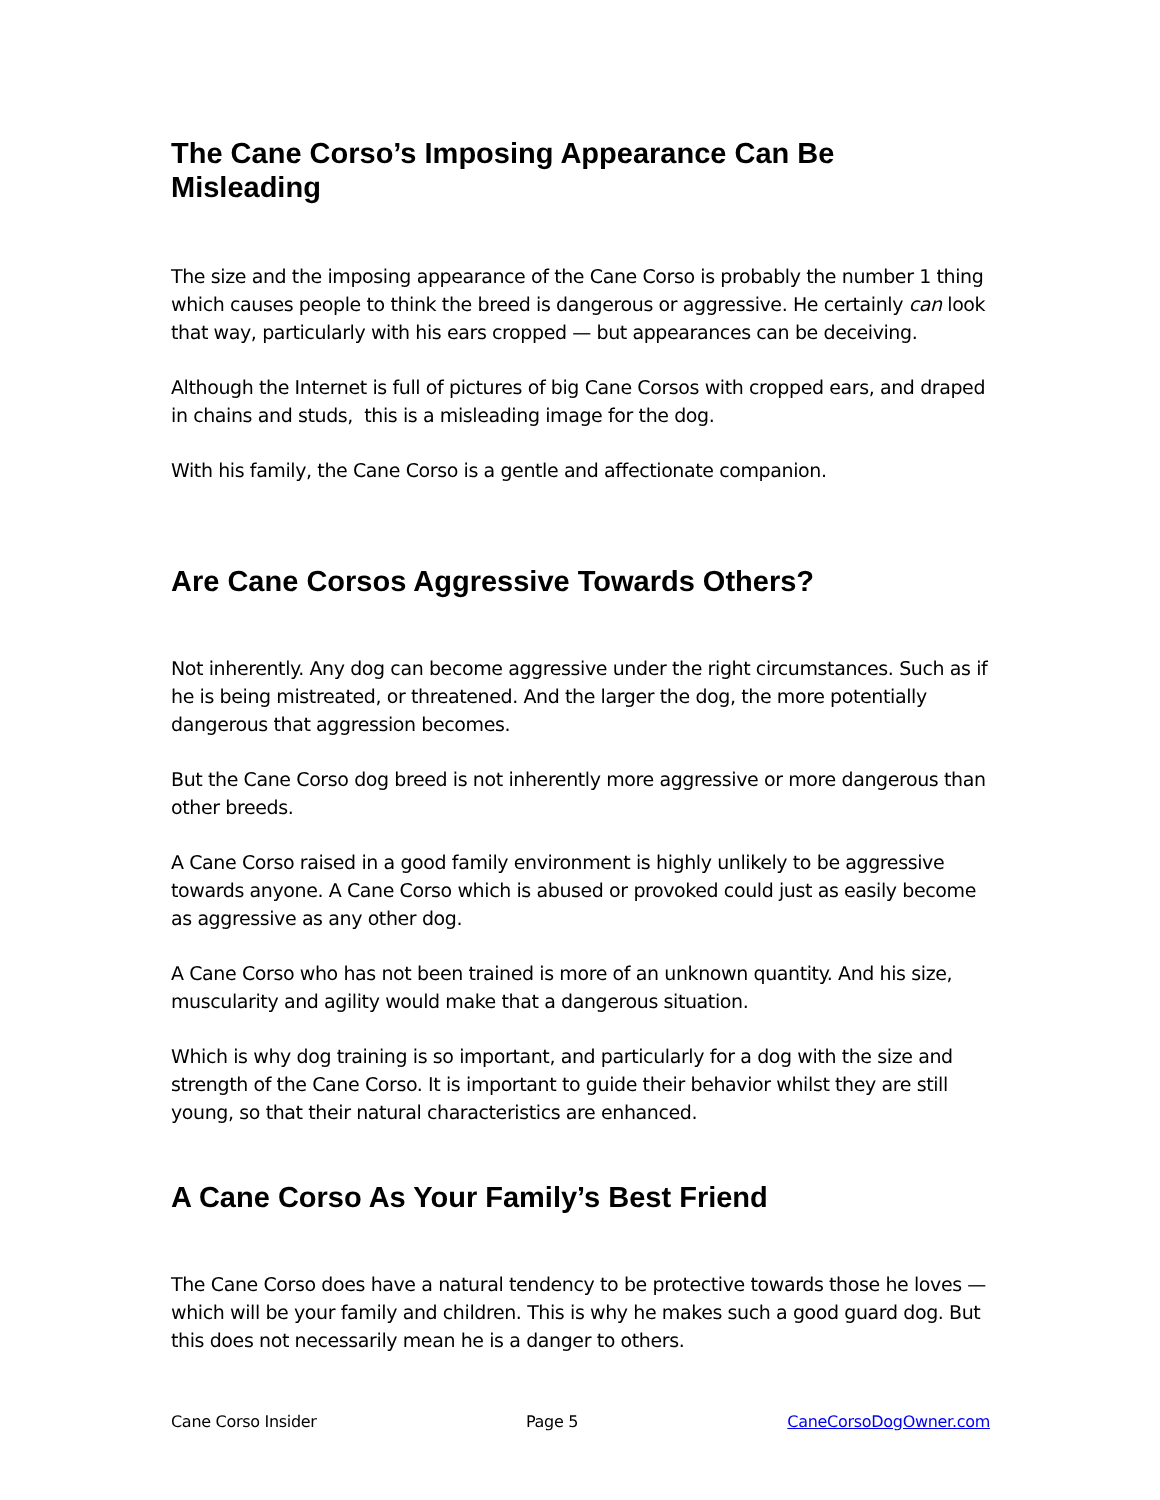The Cane Corso’s Imposing Appearance Can Be Misleading
The size and the imposing appearance of the Cane Corso is probably the number 1 thing which causes people to think the breed is dangerous or aggressive. He certainly can look that way, particularly with his ears cropped — but appearances can be deceiving.
Although the Internet is full of pictures of big Cane Corsos with cropped ears, and draped in chains and studs, this is a misleading image for the dog.
With his family, the Cane Corso is a gentle and affectionate companion.
Are Cane Corsos Aggressive Towards Others?
Not inherently. Any dog can become aggressive under the right circumstances. Such as if he is being mistreated, or threatened. And the larger the dog, the more potentially dangerous that aggression becomes.
But the Cane Corso dog breed is not inherently more aggressive or more dangerous than other breeds.
A Cane Corso raised in a good family environment is highly unlikely to be aggressive towards anyone. A Cane Corso which is abused or provoked could just as easily become as aggressive as any other dog.
A Cane Corso who has not been trained is more of an unknown quantity. And his size, muscularity and agility would make that a dangerous situation.
Which is why dog training is so important, and particularly for a dog with the size and strength of the Cane Corso. It is important to guide their behavior whilst they are still young, so that their natural characteristics are enhanced.
A Cane Corso As Your Family’s Best Friend
The Cane Corso does have a natural tendency to be protective towards those he loves — which will be your family and children. This is why he makes such a good guard dog. But this does not necessarily mean he is a danger to others.
Cane Corso Insider Page 5 CaneCorsoDogOwner.com